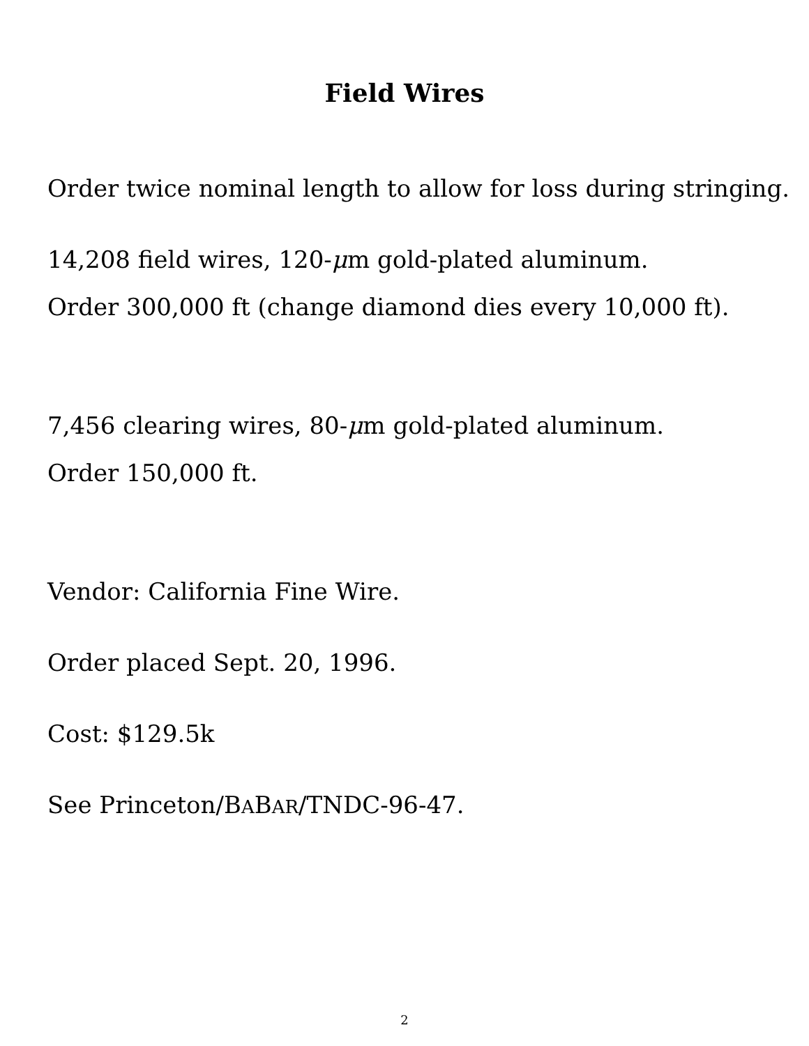Field Wires
Order twice nominal length to allow for loss during stringing.
14,208 field wires, 120-μm gold-plated aluminum.
Order 300,000 ft (change diamond dies every 10,000 ft).
7,456 clearing wires, 80-μm gold-plated aluminum.
Order 150,000 ft.
Vendor: California Fine Wire.
Order placed Sept. 20, 1996.
Cost: $129.5k
See Princeton/BABAR/TNDC-96-47.
2